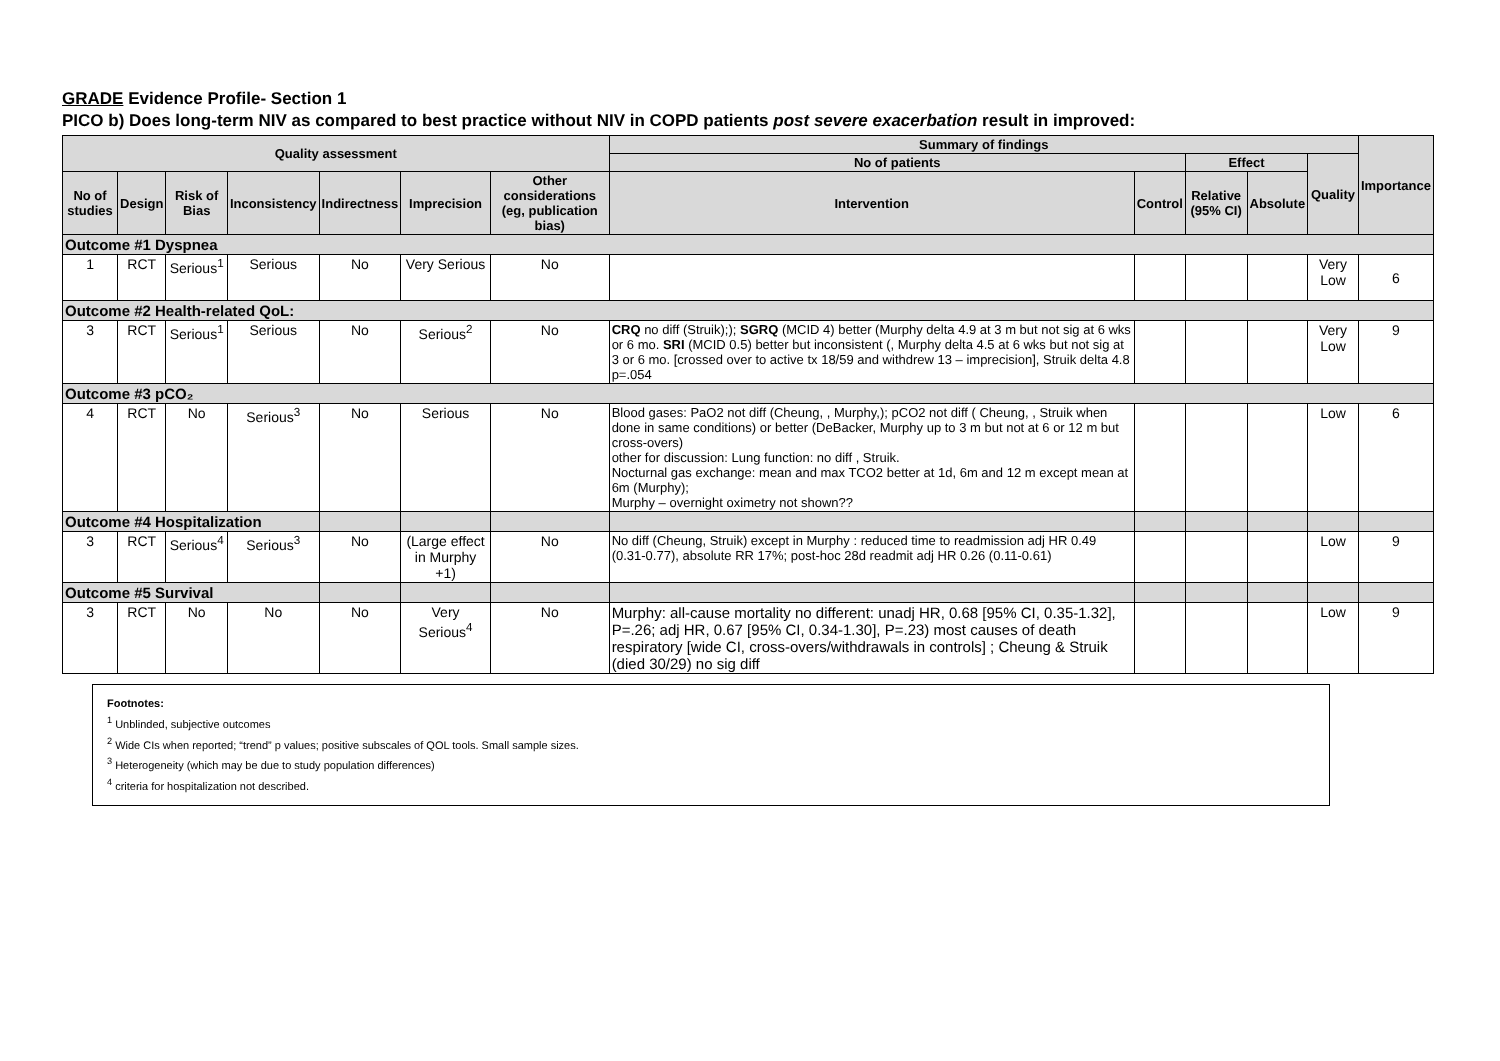GRADE Evidence Profile- Section 1
PICO b) Does long-term NIV as compared to best practice without NIV in COPD patients post severe exacerbation result in improved:
| Quality assessment | | | | | | | Summary of findings | | | | | Importance |
| --- | --- | --- | --- | --- | --- | --- | --- | --- | --- | --- | --- | --- |
| | | | | | | | No of patients | | Effect | | Quality | |
| No of studies | Design | Risk of Bias | Inconsistency | Indirectness | Imprecision | Other considerations (eg, publication bias) | Intervention | Control | Relative (95% CI) | Absolute | | |
| Outcome #1 Dyspnea | | | | | | | | | | | | |
| 1 | RCT | Serious<sup>1</sup> | Serious | No | Very Serious | No | | | | | Very Low | 6 |
| Outcome #2 Health-related QoL: | | | | | | | | | | | | |
| 3 | RCT | Serious<sup>1</sup> | Serious | No | Serious<sup>2</sup> | No | CRQ no diff (Struik);); SGRQ (MCID 4) better (Murphy delta 4.9 at 3 m but not sig at 6 wks or 6 mo. SRI (MCID 0.5) better but inconsistent (, Murphy delta 4.5 at 6 wks but not sig at 3 or 6 mo. [crossed over to active tx 18/59 and withdrew 13 – imprecision], Struik delta 4.8 p=.054 | | | | Very Low | 9 |
| Outcome #3 pCO₂ | | | | | | | | | | | | |
| 4 | RCT | No | Serious<sup>3</sup> | No | Serious | No | Blood gases: PaO2 not diff (Cheung, , Murphy,); pCO2 not diff ( Cheung, , Struik when done in same conditions) or better (DeBacker, Murphy up to 3 m but not at 6 or 12 m but cross-overs) other for discussion: Lung function: no diff , Struik. Nocturnal gas exchange: mean and max TCO2 better at 1d, 6m and 12 m except mean at 6m (Murphy); Murphy – overnight oximetry not shown?? | | | | Low | 6 |
| Outcome #4 Hospitalization | | | | | | | | | | | | |
| 3 | RCT | Serious<sup>4</sup> | Serious<sup>3</sup> | No | (Large effect in Murphy +1) | No | No diff (Cheung, Struik) except in Murphy : reduced time to readmission adj HR 0.49 (0.31-0.77), absolute RR 17%; post-hoc 28d readmit adj HR 0.26 (0.11-0.61) | | | | Low | 9 |
| Outcome #5 Survival | | | | | | | | | | | | |
| 3 | RCT | No | No | No | Very Serious<sup>4</sup> | No | Murphy: all-cause mortality no different: unadj HR, 0.68 [95% CI, 0.35-1.32], P=.26; adj HR, 0.67 [95% CI, 0.34-1.30], P=.23) most causes of death respiratory [wide CI, cross-overs/withdrawals in controls] ; Cheung & Struik (died 30/29) no sig diff | | | | Low | 9 |
Footnotes:
<sup>1</sup> Unblinded, subjective outcomes
<sup>2</sup> Wide CIs when reported; “trend” p values; positive subscales of QOL tools. Small sample sizes.
<sup>3</sup> Heterogeneity (which may be due to study population differences)
<sup>4</sup> criteria for hospitalization not described.